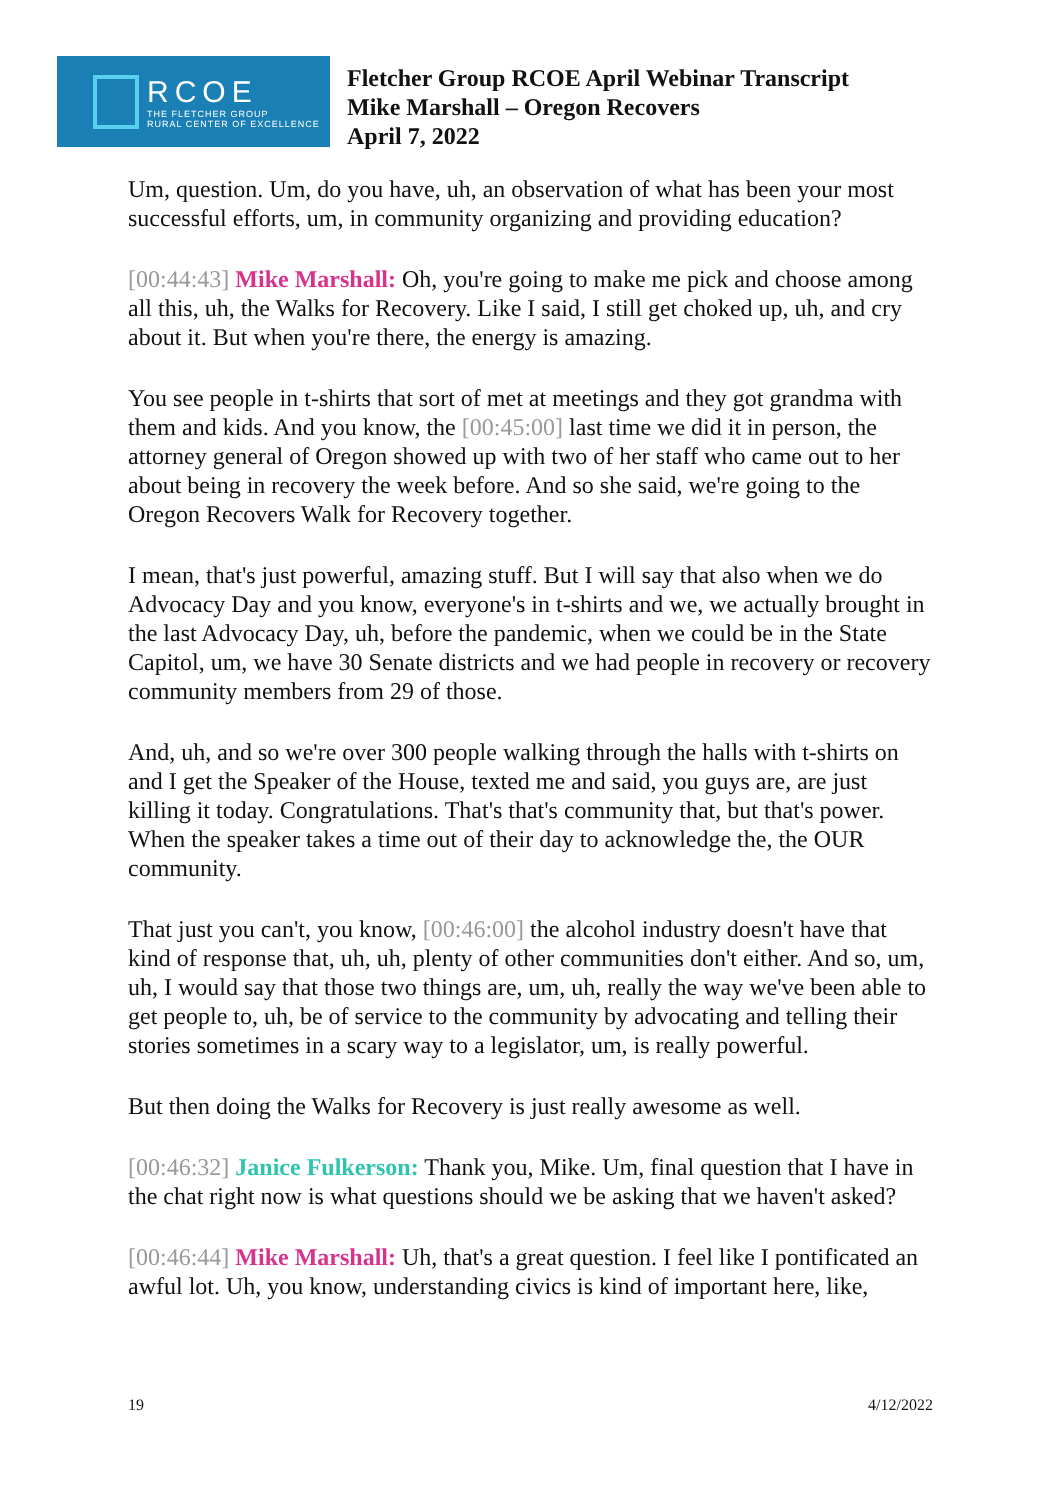RCOE
THE FLETCHER GROUP
RURAL CENTER OF EXCELLENCE
Fletcher Group RCOE April Webinar Transcript
Mike Marshall – Oregon Recovers
April 7, 2022
Um, question. Um, do you have, uh, an observation of what has been your most successful efforts, um, in community organizing and providing education?
[00:44:43] Mike Marshall: Oh, you're going to make me pick and choose among all this, uh, the Walks for Recovery. Like I said, I still get choked up, uh, and cry about it. But when you're there, the energy is amazing.
You see people in t-shirts that sort of met at meetings and they got grandma with them and kids. And you know, the [00:45:00] last time we did it in person, the attorney general of Oregon showed up with two of her staff who came out to her about being in recovery the week before. And so she said, we're going to the Oregon Recovers Walk for Recovery together.
I mean, that's just powerful, amazing stuff. But I will say that also when we do Advocacy Day and you know, everyone's in t-shirts and we, we actually brought in the last Advocacy Day, uh, before the pandemic, when we could be in the State Capitol, um, we have 30 Senate districts and we had people in recovery or recovery community members from 29 of those.
And, uh, and so we're over 300 people walking through the halls with t-shirts on and I get the Speaker of the House, texted me and said, you guys are, are just killing it today. Congratulations. That's that's community that, but that's power. When the speaker takes a time out of their day to acknowledge the, the OUR community.
That just you can't, you know, [00:46:00] the alcohol industry doesn't have that kind of response that, uh, uh, plenty of other communities don't either. And so, um, uh, I would say that those two things are, um, uh, really the way we've been able to get people to, uh, be of service to the community by advocating and telling their stories sometimes in a scary way to a legislator, um, is really powerful.
But then doing the Walks for Recovery is just really awesome as well.
[00:46:32] Janice Fulkerson: Thank you, Mike. Um, final question that I have in the chat right now is what questions should we be asking that we haven't asked?
[00:46:44] Mike Marshall: Uh, that's a great question. I feel like I pontificated an awful lot. Uh, you know, understanding civics is kind of important here, like,
19 4/12/2022